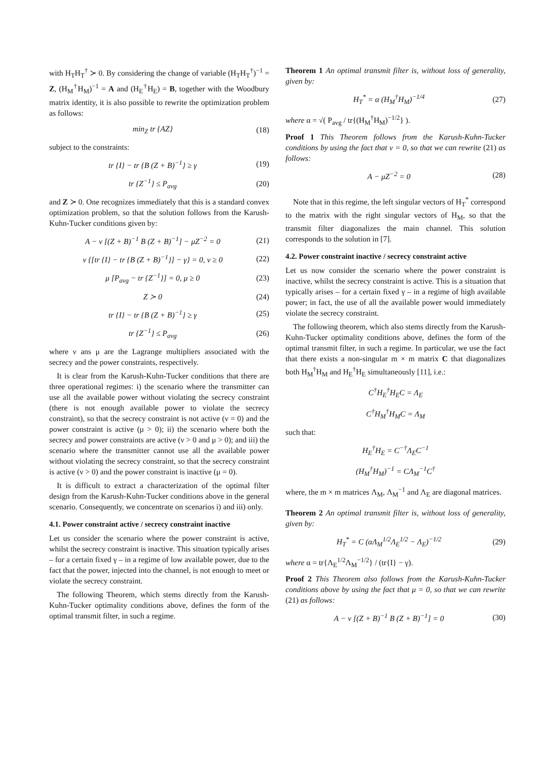with H<sub>T</sub>H<sub>T</sub><sup>†</sup> ≻ 0. By considering the change of variable (H<sub>T</sub>H<sub>T</sub><sup>†</sup>)<sup>−1</sup> = Z, (H<sub>M</sub><sup>†</sup>H<sub>M</sub>)<sup>−1</sup> = A and (H<sub>E</sub><sup>†</sup>H<sub>E</sub>) = B, together with the Woodbury matrix identity, it is also possible to rewrite the optimization problem as follows:
min<sub>Z</sub> tr {AZ} (18)
subject to the constraints:
tr {I} − tr {B (Z + B)<sup>−1</sup>} ≥ γ (19)
tr {Z<sup>−1</sup>} ≤ P<sub>avg</sub> (20)
and Z ≻ 0. One recognizes immediately that this is a standard convex optimization problem, so that the solution follows from the Karush-Kuhn-Tucker conditions given by:
A − ν [(Z + B)<sup>−1</sup> B (Z + B)<sup>−1</sup>] − μZ<sup>−2</sup> = 0 (21)
ν {[tr {I} − tr {B (Z + B)<sup>−1</sup>}] − γ} = 0, ν ≥ 0 (22)
μ [P<sub>avg</sub> − tr {Z<sup>−1</sup>}] = 0, μ ≥ 0 (23)
Z ≻ 0 (24)
tr {I} − tr {B (Z + B)<sup>−1</sup>} ≥ γ (25)
tr {Z<sup>−1</sup>} ≤ P<sub>avg</sub> (26)
where ν ans μ are the Lagrange multipliers associated with the secrecy and the power constraints, respectively.
It is clear from the Karush-Kuhn-Tucker conditions that there are three operational regimes: i) the scenario where the transmitter can use all the available power without violating the secrecy constraint (there is not enough available power to violate the secrecy constraint), so that the secrecy constraint is not active (ν = 0) and the power constraint is active (μ > 0); ii) the scenario where both the secrecy and power constraints are active (ν > 0 and μ > 0); and iii) the scenario where the transmitter cannot use all the available power without violating the secrecy constraint, so that the secrecy constraint is active (ν > 0) and the power constraint is inactive (μ = 0).
It is difficult to extract a characterization of the optimal filter design from the Karush-Kuhn-Tucker conditions above in the general scenario. Consequently, we concentrate on scenarios i) and iii) only.
4.1. Power constraint active / secrecy constraint inactive
Let us consider the scenario where the power constraint is active, whilst the secrecy constraint is inactive. This situation typically arises – for a certain fixed γ – in a regime of low available power, due to the fact that the power, injected into the channel, is not enough to meet or violate the secrecy constraint.
The following Theorem, which stems directly from the Karush-Kuhn-Tucker optimality conditions above, defines the form of the optimal transmit filter, in such a regime.
Theorem 1 An optimal transmit filter is, without loss of generality, given by:
H<sub>T</sub><sup>*</sup> = α (H<sub>M</sub><sup>†</sup>H<sub>M</sub>)<sup>−1/4</sup> (27)
where α = √( P<sub>avg</sub> / tr{(H<sub>M</sub><sup>†</sup>H<sub>M</sub>)<sup>−1/2</sup>} ).
Proof 1 This Theorem follows from the Karush-Kuhn-Tucker conditions by using the fact that ν = 0, so that we can rewrite (21) as follows:
A − μZ<sup>−2</sup> = 0 (28)
Note that in this regime, the left singular vectors of H<sub>T</sub><sup>*</sup> correspond to the matrix with the right singular vectors of H<sub>M</sub>, so that the transmit filter diagonalizes the main channel. This solution corresponds to the solution in [7].
4.2. Power constraint inactive / secrecy constraint active
Let us now consider the scenario where the power constraint is inactive, whilst the secrecy constraint is active. This is a situation that typically arises – for a certain fixed γ – in a regime of high available power; in fact, the use of all the available power would immediately violate the secrecy constraint.
The following theorem, which also stems directly from the Karush-Kuhn-Tucker optimality conditions above, defines the form of the optimal transmit filter, in such a regime. In particular, we use the fact that there exists a non-singular m × m matrix C that diagonalizes both H<sub>M</sub><sup>†</sup>H<sub>M</sub> and H<sub>E</sub><sup>†</sup>H<sub>E</sub> simultaneously [11], i.e.:
C<sup>†</sup>H<sub>E</sub><sup>†</sup>H<sub>E</sub>C = Λ<sub>E</sub>
C<sup>†</sup>H<sub>M</sub><sup>†</sup>H<sub>M</sub>C = Λ<sub>M</sub>
such that:
H<sub>E</sub><sup>†</sup>H<sub>E</sub> = C<sup>−†</sup>Λ<sub>E</sub>C<sup>−1</sup>
(H<sub>M</sub><sup>†</sup>H<sub>M</sub>)<sup>−1</sup> = CΛ<sub>M</sub><sup>−1</sup>C<sup>†</sup>
where, the m × m matrices Λ<sub>M</sub>, Λ<sub>M</sub><sup>−1</sup> and Λ<sub>E</sub> are diagonal matrices.
Theorem 2 An optimal transmit filter is, without loss of generality, given by:
H<sub>T</sub><sup>*</sup> = C (αΛ<sub>M</sub><sup>1/2</sup>Λ<sub>E</sub><sup>1/2</sup> − Λ<sub>E</sub>)<sup>−1/2</sup> (29)
where α = tr{Λ<sub>E</sub><sup>1/2</sup>Λ<sub>M</sub><sup>−1/2</sup>} / (tr{I} − γ).
Proof 2 This Theorem also follows from the Karush-Kuhn-Tucker conditions above by using the fact that μ = 0, so that we can rewrite (21) as follows:
A − ν [(Z + B)<sup>−1</sup> B (Z + B)<sup>−1</sup>] = 0 (30)